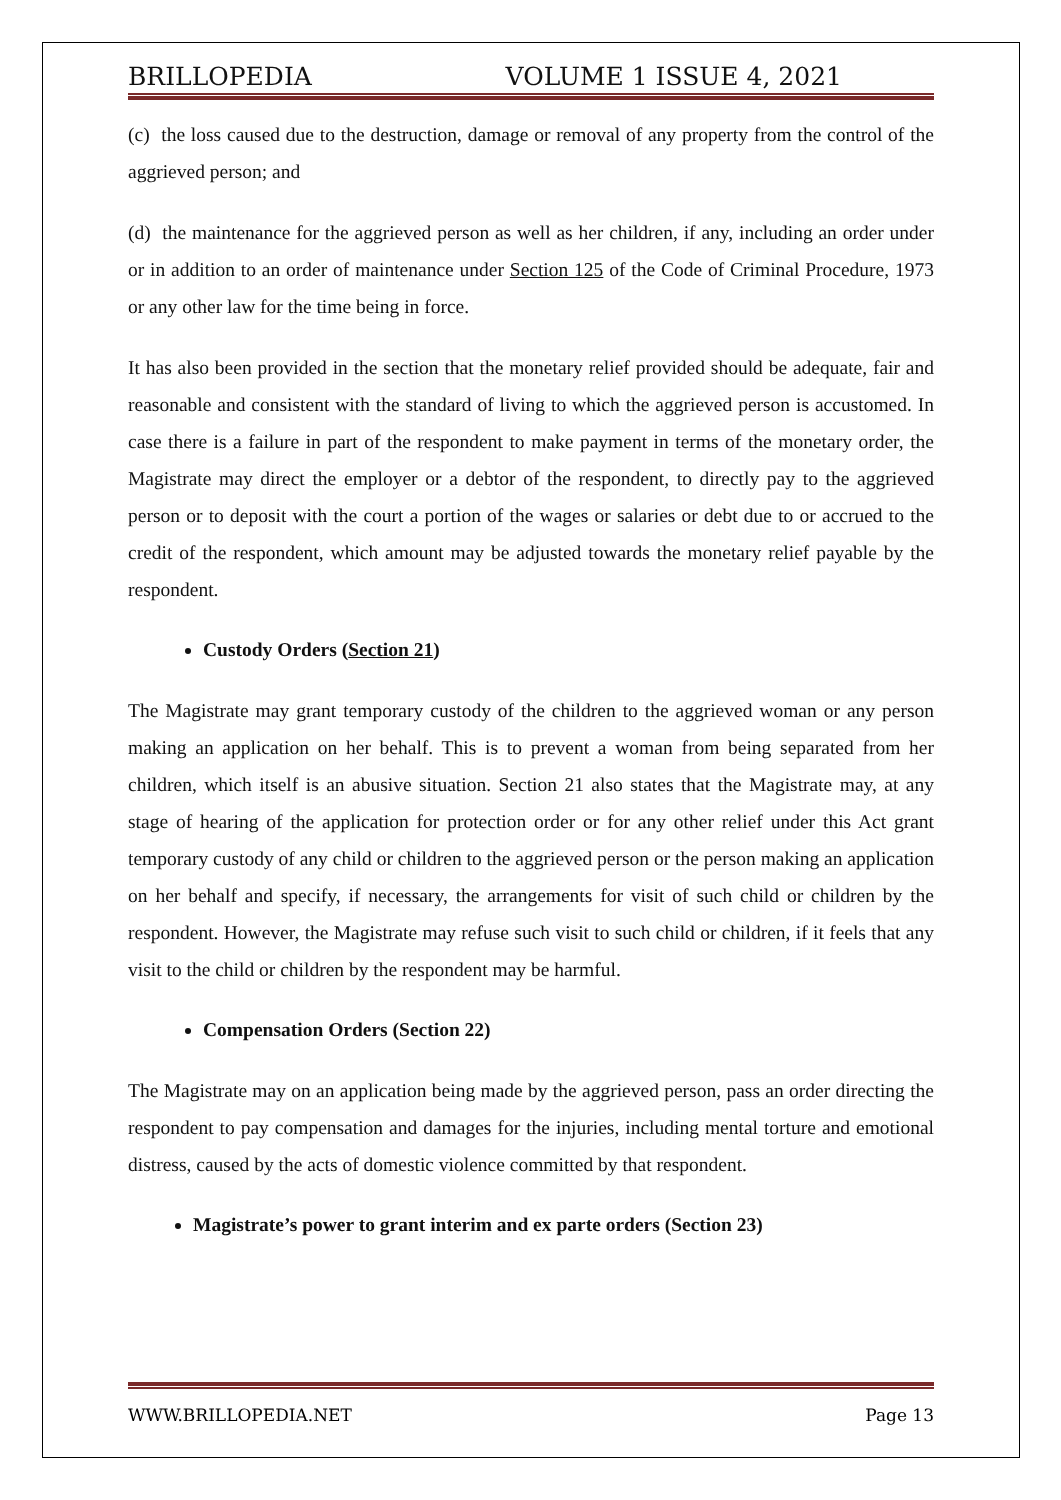BRILLOPEDIA VOLUME 1 ISSUE 4, 2021
(c) the loss caused due to the destruction, damage or removal of any property from the control of the aggrieved person; and
(d) the maintenance for the aggrieved person as well as her children, if any, including an order under or in addition to an order of maintenance under Section 125 of the Code of Criminal Procedure, 1973 or any other law for the time being in force.
It has also been provided in the section that the monetary relief provided should be adequate, fair and reasonable and consistent with the standard of living to which the aggrieved person is accustomed. In case there is a failure in part of the respondent to make payment in terms of the monetary order, the Magistrate may direct the employer or a debtor of the respondent, to directly pay to the aggrieved person or to deposit with the court a portion of the wages or salaries or debt due to or accrued to the credit of the respondent, which amount may be adjusted towards the monetary relief payable by the respondent.
Custody Orders (Section 21)
The Magistrate may grant temporary custody of the children to the aggrieved woman or any person making an application on her behalf. This is to prevent a woman from being separated from her children, which itself is an abusive situation. Section 21 also states that the Magistrate may, at any stage of hearing of the application for protection order or for any other relief under this Act grant temporary custody of any child or children to the aggrieved person or the person making an application on her behalf and specify, if necessary, the arrangements for visit of such child or children by the respondent. However, the Magistrate may refuse such visit to such child or children, if it feels that any visit to the child or children by the respondent may be harmful.
Compensation Orders (Section 22)
The Magistrate may on an application being made by the aggrieved person, pass an order directing the respondent to pay compensation and damages for the injuries, including mental torture and emotional distress, caused by the acts of domestic violence committed by that respondent.
Magistrate’s power to grant interim and ex parte orders (Section 23)
WWW.BRILLOPEDIA.NET Page 13